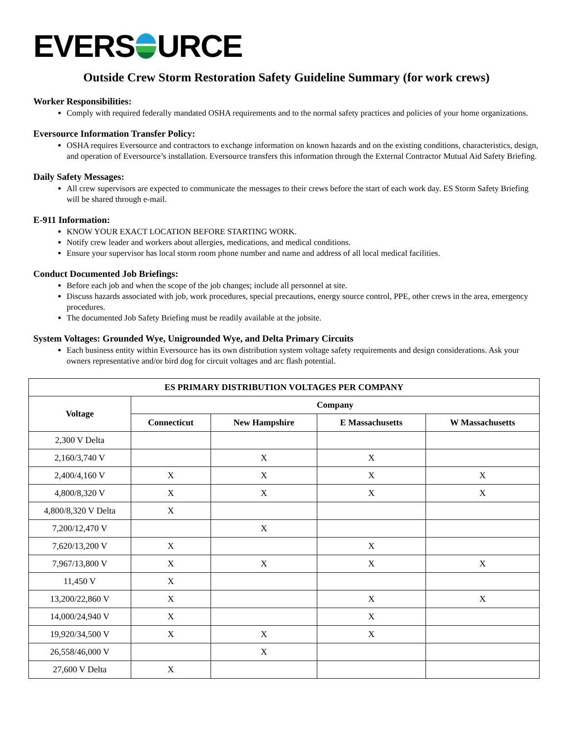EVERS URCE
Outside Crew Storm Restoration Safety Guideline Summary (for work crews)
Worker Responsibilities:
Comply with required federally mandated OSHA requirements and to the normal safety practices and policies of your home organizations.
Eversource Information Transfer Policy:
OSHA requires Eversource and contractors to exchange information on known hazards and on the existing conditions, characteristics, design, and operation of Eversource’s installation. Eversource transfers this information through the External Contractor Mutual Aid Safety Briefing.
Daily Safety Messages:
All crew supervisors are expected to communicate the messages to their crews before the start of each work day. ES Storm Safety Briefing will be shared through e-mail.
E-911 Information:
KNOW YOUR EXACT LOCATION BEFORE STARTING WORK.
Notify crew leader and workers about allergies, medications, and medical conditions.
Ensure your supervisor has local storm room phone number and name and address of all local medical facilities.
Conduct Documented Job Briefings:
Before each job and when the scope of the job changes; include all personnel at site.
Discuss hazards associated with job, work procedures, special precautions, energy source control, PPE, other crews in the area, emergency procedures.
The documented Job Safety Briefing must be readily available at the jobsite.
System Voltages: Grounded Wye, Unigrounded Wye, and Delta Primary Circuits
Each business entity within Eversource has its own distribution system voltage safety requirements and design considerations. Ask your owners representative and/or bird dog for circuit voltages and arc flash potential.
| ES PRIMARY DISTRIBUTION VOLTAGES PER COMPANY | | | | |
| --- | --- | --- | --- | --- |
| Voltage | Company | | | |
| | Connecticut | New Hampshire | E Massachusetts | W Massachusetts |
| 2,300 V Delta | | | | |
| 2,160/3,740 V | | X | X | |
| 2,400/4,160 V | X | X | X | X |
| 4,800/8,320 V | X | X | X | X |
| 4,800/8,320 V Delta | X | | | |
| 7,200/12,470 V | | X | | |
| 7,620/13,200 V | X | | X | |
| 7,967/13,800 V | X | X | X | X |
| 11,450 V | X | | | |
| 13,200/22,860 V | X | | X | X |
| 14,000/24,940 V | X | | X | |
| 19,920/34,500 V | X | X | X | |
| 26,558/46,000 V | | X | | |
| 27,600 V Delta | X | | | |